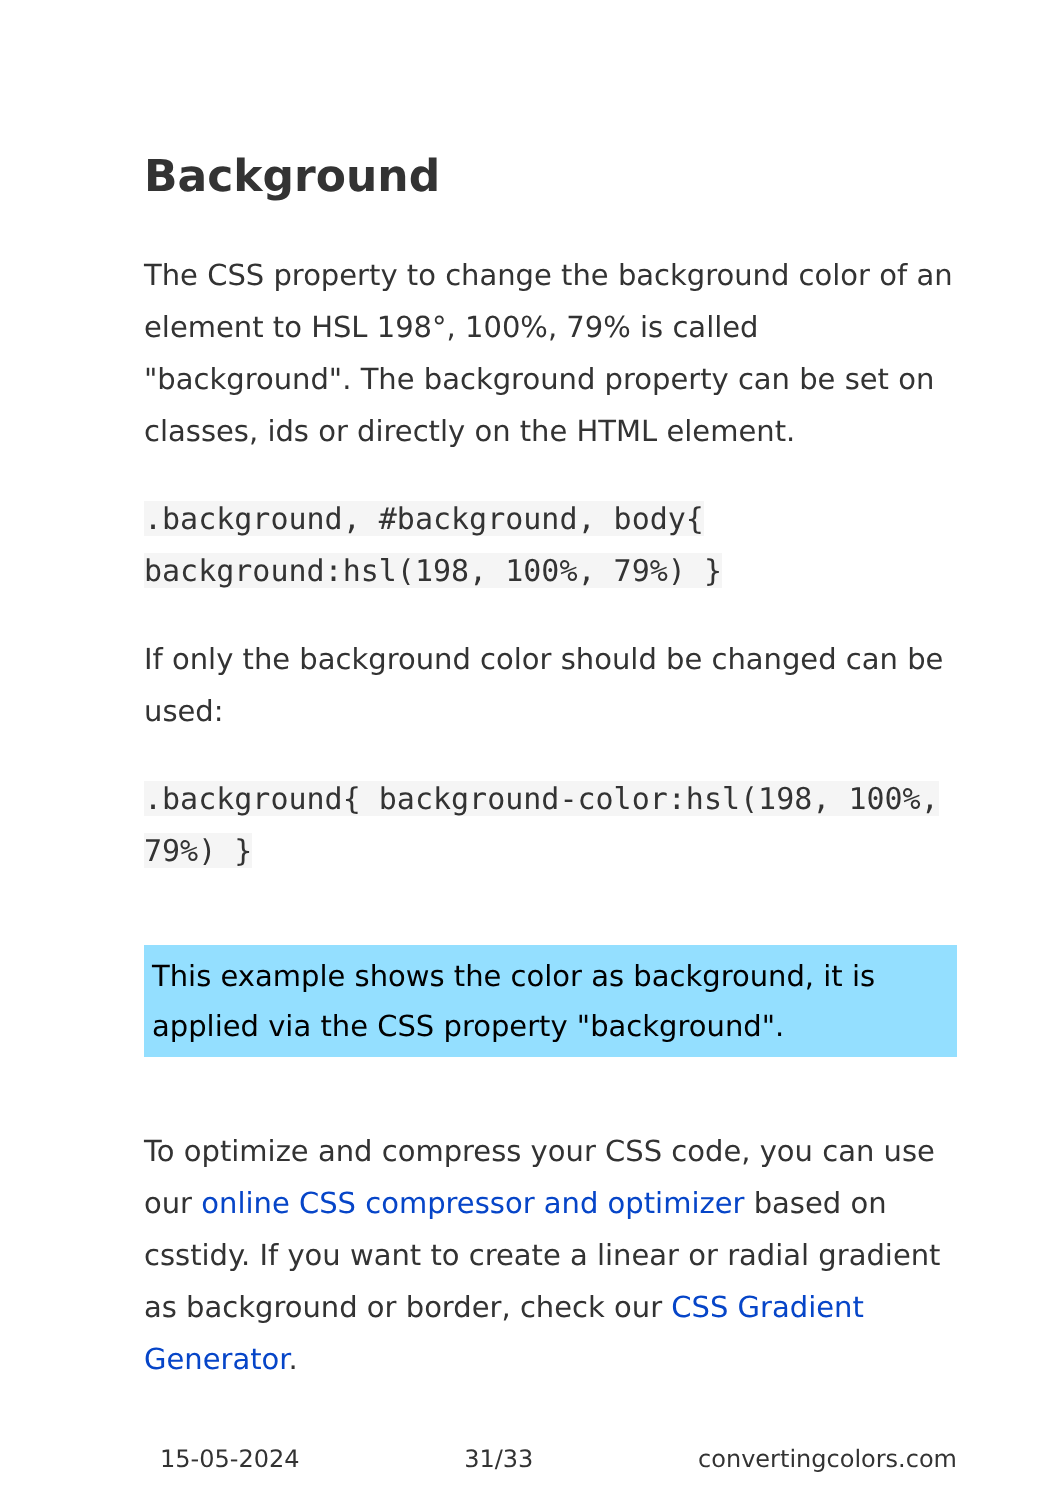Background
The CSS property to change the background color of an element to HSL 198°, 100%, 79% is called "background". The background property can be set on classes, ids or directly on the HTML element.
.background, #background, body{ background:hsl(198, 100%, 79%) }
If only the background color should be changed can be used:
.background{ background-color:hsl(198, 100%, 79%) }
This example shows the color as background, it is applied via the CSS property "background".
To optimize and compress your CSS code, you can use our online CSS compressor and optimizer based on csstidy. If you want to create a linear or radial gradient as background or border, check our CSS Gradient Generator.
15-05-2024 31/33 convertingcolors.com